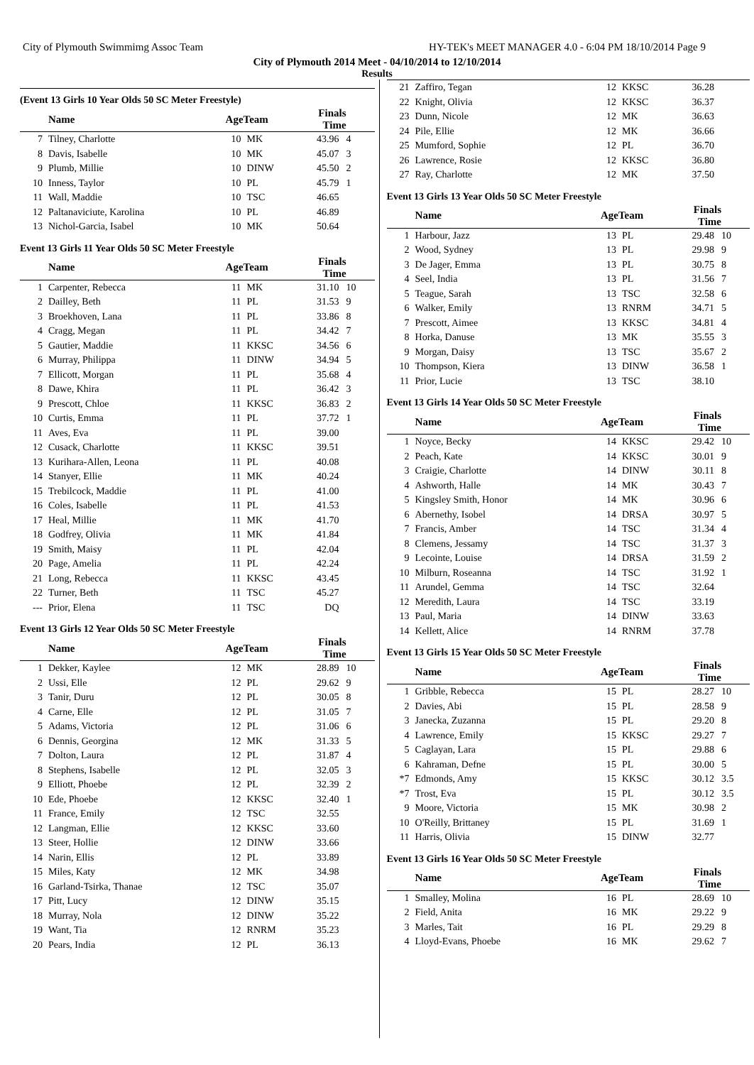City of Plymouth Swimmimg Assoc Team HY-TEK's MEET MANAGER 4.0 - 6:04 PM 18/10/2014 Page 9
City of Plymouth 2014 Meet - 04/10/2014 to 12/10/2014
Results
(Event 13 Girls 10 Year Olds 50 SC Meter Freestyle)
| | Name | AgeTeam | | Finals Time | |
| --- | --- | --- | --- | --- | --- |
| 7 | Tilney, Charlotte | 10 | MK | 43.96 | 4 |
| 8 | Davis, Isabelle | 10 | MK | 45.07 | 3 |
| 9 | Plumb, Millie | 10 | DINW | 45.50 | 2 |
| 10 | Inness, Taylor | 10 | PL | 45.79 | 1 |
| 11 | Wall, Maddie | 10 | TSC | 46.65 | |
| 12 | Paltanaviciute, Karolina | 10 | PL | 46.89 | |
| 13 | Nichol-Garcia, Isabel | 10 | MK | 50.64 | |
Event 13 Girls 11 Year Olds 50 SC Meter Freestyle
| | Name | AgeTeam | | Finals Time | |
| --- | --- | --- | --- | --- | --- |
| 1 | Carpenter, Rebecca | 11 | MK | 31.10 | 10 |
| 2 | Dailley, Beth | 11 | PL | 31.53 | 9 |
| 3 | Broekhoven, Lana | 11 | PL | 33.86 | 8 |
| 4 | Cragg, Megan | 11 | PL | 34.42 | 7 |
| 5 | Gautier, Maddie | 11 | KKSC | 34.56 | 6 |
| 6 | Murray, Philippa | 11 | DINW | 34.94 | 5 |
| 7 | Ellicott, Morgan | 11 | PL | 35.68 | 4 |
| 8 | Dawe, Khira | 11 | PL | 36.42 | 3 |
| 9 | Prescott, Chloe | 11 | KKSC | 36.83 | 2 |
| 10 | Curtis, Emma | 11 | PL | 37.72 | 1 |
| 11 | Aves, Eva | 11 | PL | 39.00 | |
| 12 | Cusack, Charlotte | 11 | KKSC | 39.51 | |
| 13 | Kurihara-Allen, Leona | 11 | PL | 40.08 | |
| 14 | Stanyer, Ellie | 11 | MK | 40.24 | |
| 15 | Trebilcock, Maddie | 11 | PL | 41.00 | |
| 16 | Coles, Isabelle | 11 | PL | 41.53 | |
| 17 | Heal, Millie | 11 | MK | 41.70 | |
| 18 | Godfrey, Olivia | 11 | MK | 41.84 | |
| 19 | Smith, Maisy | 11 | PL | 42.04 | |
| 20 | Page, Amelia | 11 | PL | 42.24 | |
| 21 | Long, Rebecca | 11 | KKSC | 43.45 | |
| 22 | Turner, Beth | 11 | TSC | 45.27 | |
| --- | Prior, Elena | 11 | TSC | DQ | |
Event 13 Girls 12 Year Olds 50 SC Meter Freestyle
| | Name | AgeTeam | | Finals Time | |
| --- | --- | --- | --- | --- | --- |
| 1 | Dekker, Kaylee | 12 | MK | 28.89 | 10 |
| 2 | Ussi, Elle | 12 | PL | 29.62 | 9 |
| 3 | Tanir, Duru | 12 | PL | 30.05 | 8 |
| 4 | Carne, Elle | 12 | PL | 31.05 | 7 |
| 5 | Adams, Victoria | 12 | PL | 31.06 | 6 |
| 6 | Dennis, Georgina | 12 | MK | 31.33 | 5 |
| 7 | Dolton, Laura | 12 | PL | 31.87 | 4 |
| 8 | Stephens, Isabelle | 12 | PL | 32.05 | 3 |
| 9 | Elliott, Phoebe | 12 | PL | 32.39 | 2 |
| 10 | Ede, Phoebe | 12 | KKSC | 32.40 | 1 |
| 11 | France, Emily | 12 | TSC | 32.55 | |
| 12 | Langman, Ellie | 12 | KKSC | 33.60 | |
| 13 | Steer, Hollie | 12 | DINW | 33.66 | |
| 14 | Narin, Ellis | 12 | PL | 33.89 | |
| 15 | Miles, Katy | 12 | MK | 34.98 | |
| 16 | Garland-Tsirka, Thanae | 12 | TSC | 35.07 | |
| 17 | Pitt, Lucy | 12 | DINW | 35.15 | |
| 18 | Murray, Nola | 12 | DINW | 35.22 | |
| 19 | Want, Tia | 12 | RNRM | 35.23 | |
| 20 | Pears, India | 12 | PL | 36.13 | |
| 21 | Zaffiro, Tegan | 12 | KKSC | 36.28 | |
| 22 | Knight, Olivia | 12 | KKSC | 36.37 | |
| 23 | Dunn, Nicole | 12 | MK | 36.63 | |
| 24 | Pile, Ellie | 12 | MK | 36.66 | |
| 25 | Mumford, Sophie | 12 | PL | 36.70 | |
| 26 | Lawrence, Rosie | 12 | KKSC | 36.80 | |
| 27 | Ray, Charlotte | 12 | MK | 37.50 | |
Event 13 Girls 13 Year Olds 50 SC Meter Freestyle
| | Name | AgeTeam | | Finals Time | |
| --- | --- | --- | --- | --- | --- |
| 1 | Harbour, Jazz | 13 | PL | 29.48 | 10 |
| 2 | Wood, Sydney | 13 | PL | 29.98 | 9 |
| 3 | De Jager, Emma | 13 | PL | 30.75 | 8 |
| 4 | Seel, India | 13 | PL | 31.56 | 7 |
| 5 | Teague, Sarah | 13 | TSC | 32.58 | 6 |
| 6 | Walker, Emily | 13 | RNRM | 34.71 | 5 |
| 7 | Prescott, Aimee | 13 | KKSC | 34.81 | 4 |
| 8 | Horka, Danuse | 13 | MK | 35.55 | 3 |
| 9 | Morgan, Daisy | 13 | TSC | 35.67 | 2 |
| 10 | Thompson, Kiera | 13 | DINW | 36.58 | 1 |
| 11 | Prior, Lucie | 13 | TSC | 38.10 | |
Event 13 Girls 14 Year Olds 50 SC Meter Freestyle
| | Name | AgeTeam | | Finals Time | |
| --- | --- | --- | --- | --- | --- |
| 1 | Noyce, Becky | 14 | KKSC | 29.42 | 10 |
| 2 | Peach, Kate | 14 | KKSC | 30.01 | 9 |
| 3 | Craigie, Charlotte | 14 | DINW | 30.11 | 8 |
| 4 | Ashworth, Halle | 14 | MK | 30.43 | 7 |
| 5 | Kingsley Smith, Honor | 14 | MK | 30.96 | 6 |
| 6 | Abernethy, Isobel | 14 | DRSA | 30.97 | 5 |
| 7 | Francis, Amber | 14 | TSC | 31.34 | 4 |
| 8 | Clemens, Jessamy | 14 | TSC | 31.37 | 3 |
| 9 | Lecointe, Louise | 14 | DRSA | 31.59 | 2 |
| 10 | Milburn, Roseanna | 14 | TSC | 31.92 | 1 |
| 11 | Arundel, Gemma | 14 | TSC | 32.64 | |
| 12 | Meredith, Laura | 14 | TSC | 33.19 | |
| 13 | Paul, Maria | 14 | DINW | 33.63 | |
| 14 | Kellett, Alice | 14 | RNRM | 37.78 | |
Event 13 Girls 15 Year Olds 50 SC Meter Freestyle
| | Name | AgeTeam | | Finals Time | |
| --- | --- | --- | --- | --- | --- |
| 1 | Gribble, Rebecca | 15 | PL | 28.27 | 10 |
| 2 | Davies, Abi | 15 | PL | 28.58 | 9 |
| 3 | Janecka, Zuzanna | 15 | PL | 29.20 | 8 |
| 4 | Lawrence, Emily | 15 | KKSC | 29.27 | 7 |
| 5 | Caglayan, Lara | 15 | PL | 29.88 | 6 |
| 6 | Kahraman, Defne | 15 | PL | 30.00 | 5 |
| *7 | Edmonds, Amy | 15 | KKSC | 30.12 | 3.5 |
| *7 | Trost, Eva | 15 | PL | 30.12 | 3.5 |
| 9 | Moore, Victoria | 15 | MK | 30.98 | 2 |
| 10 | O'Reilly, Brittaney | 15 | PL | 31.69 | 1 |
| 11 | Harris, Olivia | 15 | DINW | 32.77 | |
Event 13 Girls 16 Year Olds 50 SC Meter Freestyle
| | Name | AgeTeam | | Finals Time | |
| --- | --- | --- | --- | --- | --- |
| 1 | Smalley, Molina | 16 | PL | 28.69 | 10 |
| 2 | Field, Anita | 16 | MK | 29.22 | 9 |
| 3 | Marles, Tait | 16 | PL | 29.29 | 8 |
| 4 | Lloyd-Evans, Phoebe | 16 | MK | 29.62 | 7 |